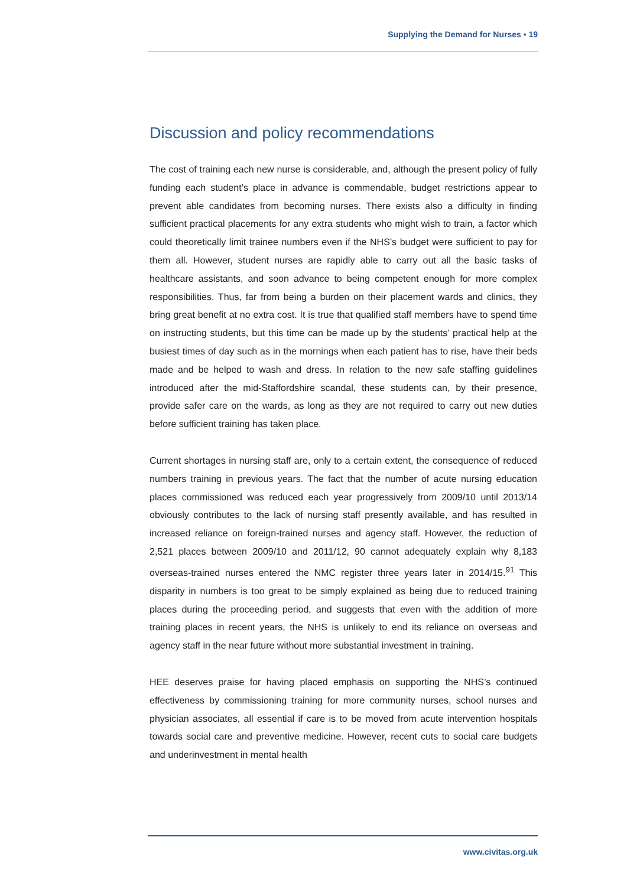Supplying the Demand for Nurses • 19
Discussion and policy recommendations
The cost of training each new nurse is considerable, and, although the present policy of fully funding each student’s place in advance is commendable, budget restrictions appear to prevent able candidates from becoming nurses. There exists also a difficulty in finding sufficient practical placements for any extra students who might wish to train, a factor which could theoretically limit trainee numbers even if the NHS’s budget were sufficient to pay for them all. However, student nurses are rapidly able to carry out all the basic tasks of healthcare assistants, and soon advance to being competent enough for more complex responsibilities. Thus, far from being a burden on their placement wards and clinics, they bring great benefit at no extra cost. It is true that qualified staff members have to spend time on instructing students, but this time can be made up by the students’ practical help at the busiest times of day such as in the mornings when each patient has to rise, have their beds made and be helped to wash and dress. In relation to the new safe staffing guidelines introduced after the mid-Staffordshire scandal, these students can, by their presence, provide safer care on the wards, as long as they are not required to carry out new duties before sufficient training has taken place.
Current shortages in nursing staff are, only to a certain extent, the consequence of reduced numbers training in previous years. The fact that the number of acute nursing education places commissioned was reduced each year progressively from 2009/10 until 2013/14 obviously contributes to the lack of nursing staff presently available, and has resulted in increased reliance on foreign-trained nurses and agency staff. However, the reduction of 2,521 places between 2009/10 and 2011/12, 90 cannot adequately explain why 8,183 overseas-trained nurses entered the NMC register three years later in 2014/15.<sup>91</sup> This disparity in numbers is too great to be simply explained as being due to reduced training places during the proceeding period, and suggests that even with the addition of more training places in recent years, the NHS is unlikely to end its reliance on overseas and agency staff in the near future without more substantial investment in training.
HEE deserves praise for having placed emphasis on supporting the NHS’s continued effectiveness by commissioning training for more community nurses, school nurses and physician associates, all essential if care is to be moved from acute intervention hospitals towards social care and preventive medicine. However, recent cuts to social care budgets and underinvestment in mental health
www.civitas.org.uk